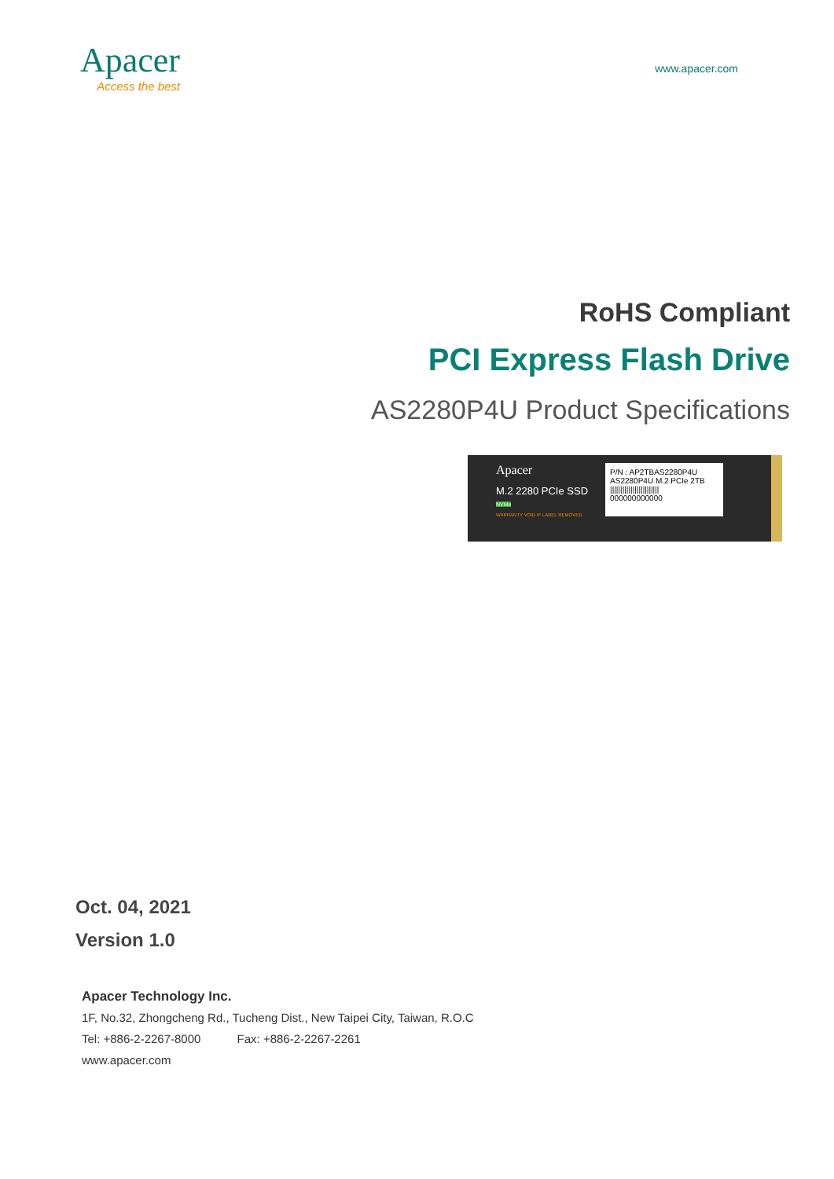Apacer
Access the best
www.apacer.com
RoHS Compliant
PCI Express Flash Drive
AS2280P4U Product Specifications
Apacer
M.2 2280 PCIe SSD
NVMe
WARRANTY VOID IF LABEL REMOVED
P/N : AP2TBAS2280P4U
AS2280P4U M.2 PCIe 2TB
||||||||||||||||||||||||
000000000000
Oct. 04, 2021
Version 1.0
Apacer Technology Inc.
1F, No.32, Zhongcheng Rd., Tucheng Dist., New Taipei City, Taiwan, R.O.C
Tel: +886-2-2267-8000 Fax: +886-2-2267-2261
www.apacer.com